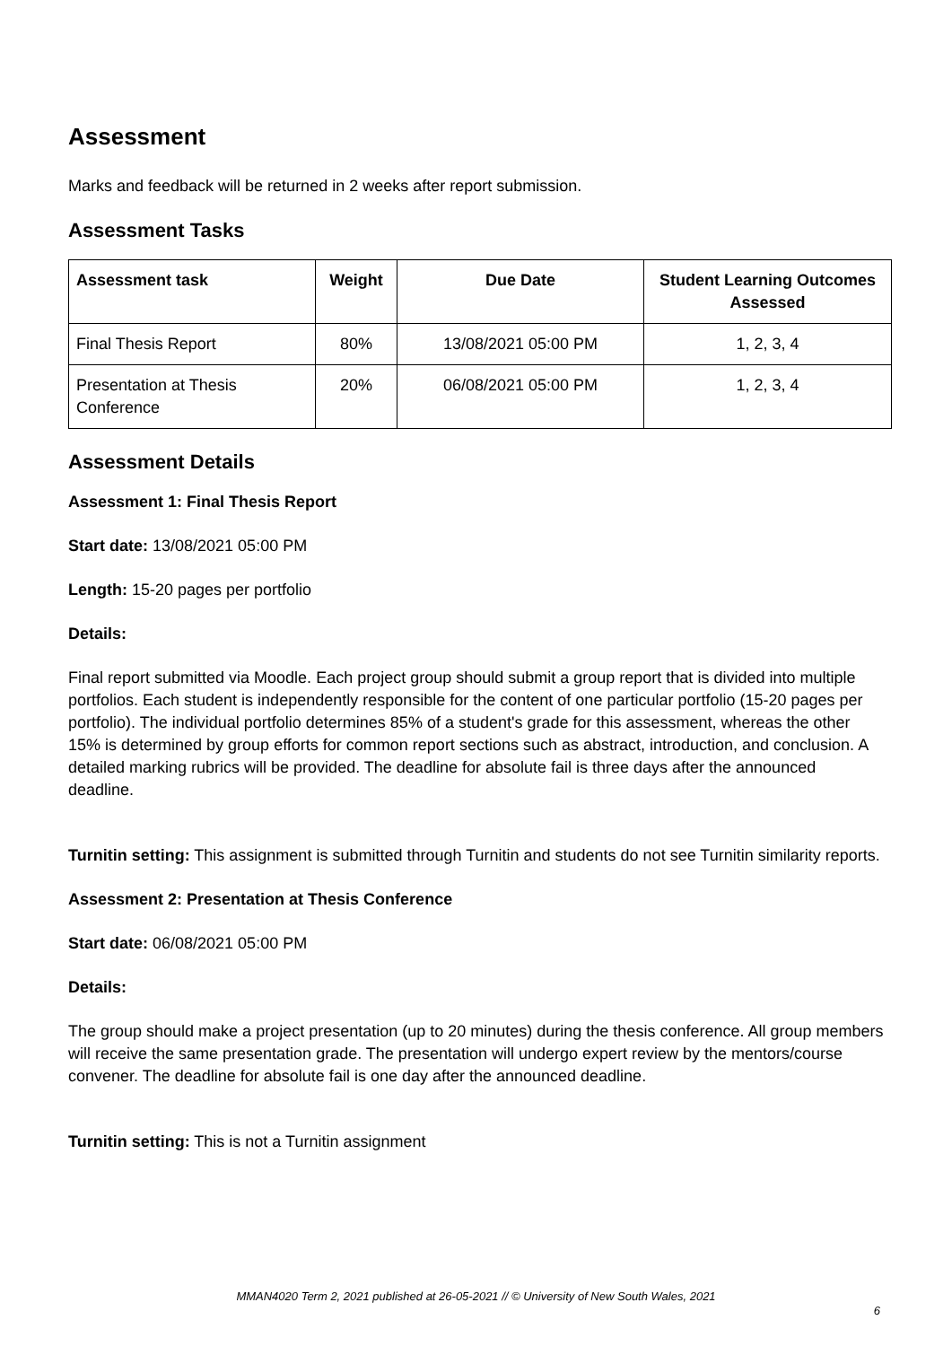Assessment
Marks and feedback will be returned in 2 weeks after report submission.
Assessment Tasks
| Assessment task | Weight | Due Date | Student Learning Outcomes Assessed |
| --- | --- | --- | --- |
| Final Thesis Report | 80% | 13/08/2021 05:00 PM | 1, 2, 3, 4 |
| Presentation at Thesis Conference | 20% | 06/08/2021 05:00 PM | 1, 2, 3, 4 |
Assessment Details
Assessment 1: Final Thesis Report
Start date: 13/08/2021 05:00 PM
Length: 15-20 pages per portfolio
Details:
Final report submitted via Moodle. Each project group should submit a group report that is divided into multiple portfolios. Each student is independently responsible for the content of one particular portfolio (15-20 pages per portfolio). The individual portfolio determines 85% of a student's grade for this assessment, whereas the other 15% is determined by group efforts for common report sections such as abstract, introduction, and conclusion. A detailed marking rubrics will be provided. The deadline for absolute fail is three days after the announced deadline.
Turnitin setting: This assignment is submitted through Turnitin and students do not see Turnitin similarity reports.
Assessment 2: Presentation at Thesis Conference
Start date: 06/08/2021 05:00 PM
Details:
The group should make a project presentation (up to 20 minutes) during the thesis conference. All group members will receive the same presentation grade. The presentation will undergo expert review by the mentors/course convener. The deadline for absolute fail is one day after the announced deadline.
Turnitin setting: This is not a Turnitin assignment
MMAN4020 Term 2, 2021 published at 26-05-2021 // © University of New South Wales, 2021
6